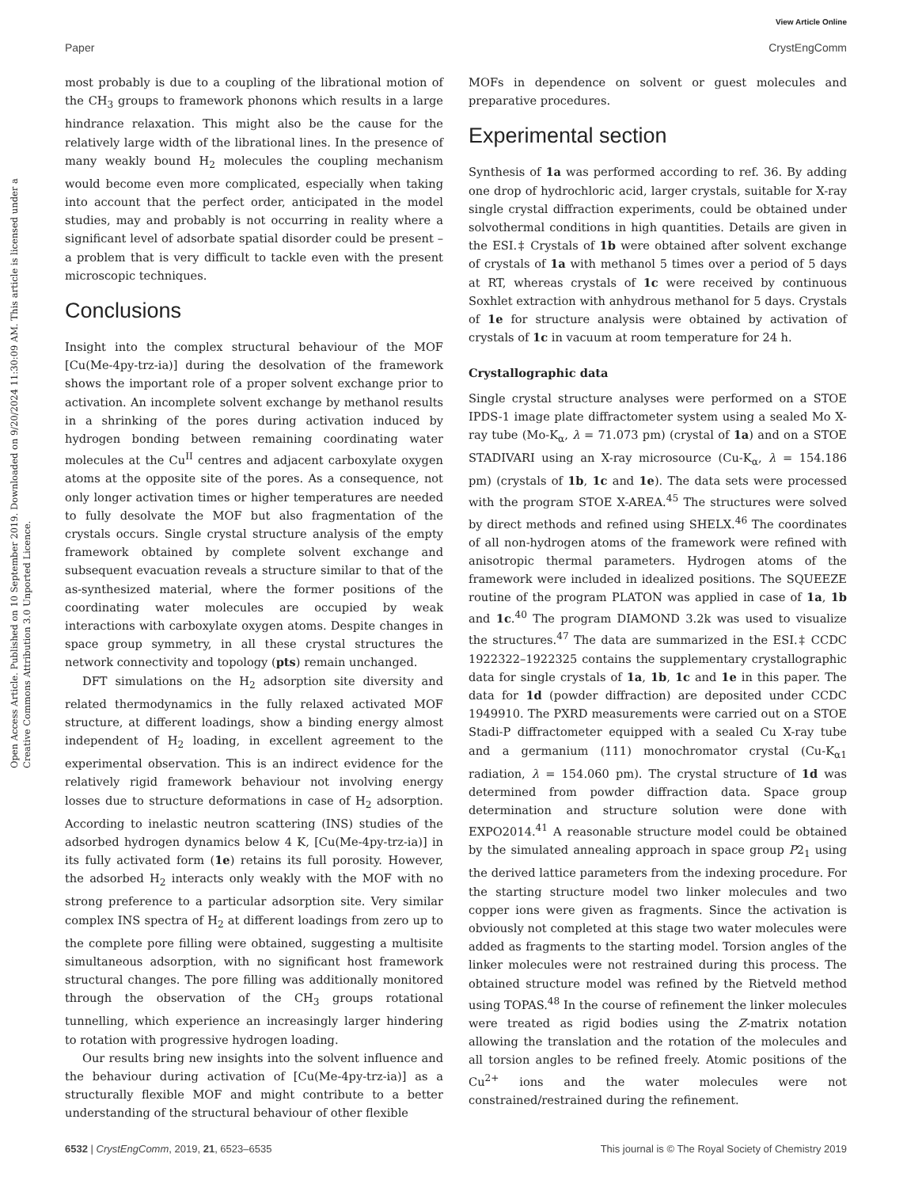View Article Online
Paper CrystEngComm
Open Access Article. Published on 10 September 2019. Downloaded on 9/20/2024 11:30:09 AM. This article is licensed under a Creative Commons Attribution 3.0 Unported Licence.
most probably is due to a coupling of the librational motion of the CH<sub>3</sub> groups to framework phonons which results in a large hindrance relaxation. This might also be the cause for the relatively large width of the librational lines. In the presence of many weakly bound H<sub>2</sub> molecules the coupling mechanism would become even more complicated, especially when taking into account that the perfect order, anticipated in the model studies, may and probably is not occurring in reality where a significant level of adsorbate spatial disorder could be present – a problem that is very difficult to tackle even with the present microscopic techniques.
Conclusions
Insight into the complex structural behaviour of the MOF [Cu(Me-4py-trz-ia)] during the desolvation of the framework shows the important role of a proper solvent exchange prior to activation. An incomplete solvent exchange by methanol results in a shrinking of the pores during activation induced by hydrogen bonding between remaining coordinating water molecules at the Cu<sup>II</sup> centres and adjacent carboxylate oxygen atoms at the opposite site of the pores. As a consequence, not only longer activation times or higher temperatures are needed to fully desolvate the MOF but also fragmentation of the crystals occurs. Single crystal structure analysis of the empty framework obtained by complete solvent exchange and subsequent evacuation reveals a structure similar to that of the as-synthesized material, where the former positions of the coordinating water molecules are occupied by weak interactions with carboxylate oxygen atoms. Despite changes in space group symmetry, in all these crystal structures the network connectivity and topology (pts) remain unchanged.
DFT simulations on the H<sub>2</sub> adsorption site diversity and related thermodynamics in the fully relaxed activated MOF structure, at different loadings, show a binding energy almost independent of H<sub>2</sub> loading, in excellent agreement to the experimental observation. This is an indirect evidence for the relatively rigid framework behaviour not involving energy losses due to structure deformations in case of H<sub>2</sub> adsorption. According to inelastic neutron scattering (INS) studies of the adsorbed hydrogen dynamics below 4 K, [Cu(Me-4py-trz-ia)] in its fully activated form (1e) retains its full porosity. However, the adsorbed H<sub>2</sub> interacts only weakly with the MOF with no strong preference to a particular adsorption site. Very similar complex INS spectra of H<sub>2</sub> at different loadings from zero up to the complete pore filling were obtained, suggesting a multisite simultaneous adsorption, with no significant host framework structural changes. The pore filling was additionally monitored through the observation of the CH<sub>3</sub> groups rotational tunnelling, which experience an increasingly larger hindering to rotation with progressive hydrogen loading.
Our results bring new insights into the solvent influence and the behaviour during activation of [Cu(Me-4py-trz-ia)] as a structurally flexible MOF and might contribute to a better understanding of the structural behaviour of other flexible
MOFs in dependence on solvent or guest molecules and preparative procedures.
Experimental section
Synthesis of 1a was performed according to ref. 36. By adding one drop of hydrochloric acid, larger crystals, suitable for X-ray single crystal diffraction experiments, could be obtained under solvothermal conditions in high quantities. Details are given in the ESI.‡ Crystals of 1b were obtained after solvent exchange of crystals of 1a with methanol 5 times over a period of 5 days at RT, whereas crystals of 1c were received by continuous Soxhlet extraction with anhydrous methanol for 5 days. Crystals of 1e for structure analysis were obtained by activation of crystals of 1c in vacuum at room temperature for 24 h.
Crystallographic data
Single crystal structure analyses were performed on a STOE IPDS-1 image plate diffractometer system using a sealed Mo X-ray tube (Mo-K<sub>α</sub>, λ = 71.073 pm) (crystal of 1a) and on a STOE STADIVARI using an X-ray microsource (Cu-K<sub>α</sub>, λ = 154.186 pm) (crystals of 1b, 1c and 1e). The data sets were processed with the program STOE X-AREA.<sup>45</sup> The structures were solved by direct methods and refined using SHELX.<sup>46</sup> The coordinates of all non-hydrogen atoms of the framework were refined with anisotropic thermal parameters. Hydrogen atoms of the framework were included in idealized positions. The SQUEEZE routine of the program PLATON was applied in case of 1a, 1b and 1c.<sup>40</sup> The program DIAMOND 3.2k was used to visualize the structures.<sup>47</sup> The data are summarized in the ESI.‡ CCDC 1922322–1922325 contains the supplementary crystallographic data for single crystals of 1a, 1b, 1c and 1e in this paper. The data for 1d (powder diffraction) are deposited under CCDC 1949910. The PXRD measurements were carried out on a STOE Stadi-P diffractometer equipped with a sealed Cu X-ray tube and a germanium (111) monochromator crystal (Cu-K<sub>α1</sub> radiation, λ = 154.060 pm). The crystal structure of 1d was determined from powder diffraction data. Space group determination and structure solution were done with EXPO2014.<sup>41</sup> A reasonable structure model could be obtained by the simulated annealing approach in space group P2<sub>1</sub> using the derived lattice parameters from the indexing procedure. For the starting structure model two linker molecules and two copper ions were given as fragments. Since the activation is obviously not completed at this stage two water molecules were added as fragments to the starting model. Torsion angles of the linker molecules were not restrained during this process. The obtained structure model was refined by the Rietveld method using TOPAS.<sup>48</sup> In the course of refinement the linker molecules were treated as rigid bodies using the Z-matrix notation allowing the translation and the rotation of the molecules and all torsion angles to be refined freely. Atomic positions of the Cu<sup>2+</sup> ions and the water molecules were not constrained/restrained during the refinement.
6532 | CrystEngComm, 2019, 21, 6523–6535 This journal is © The Royal Society of Chemistry 2019